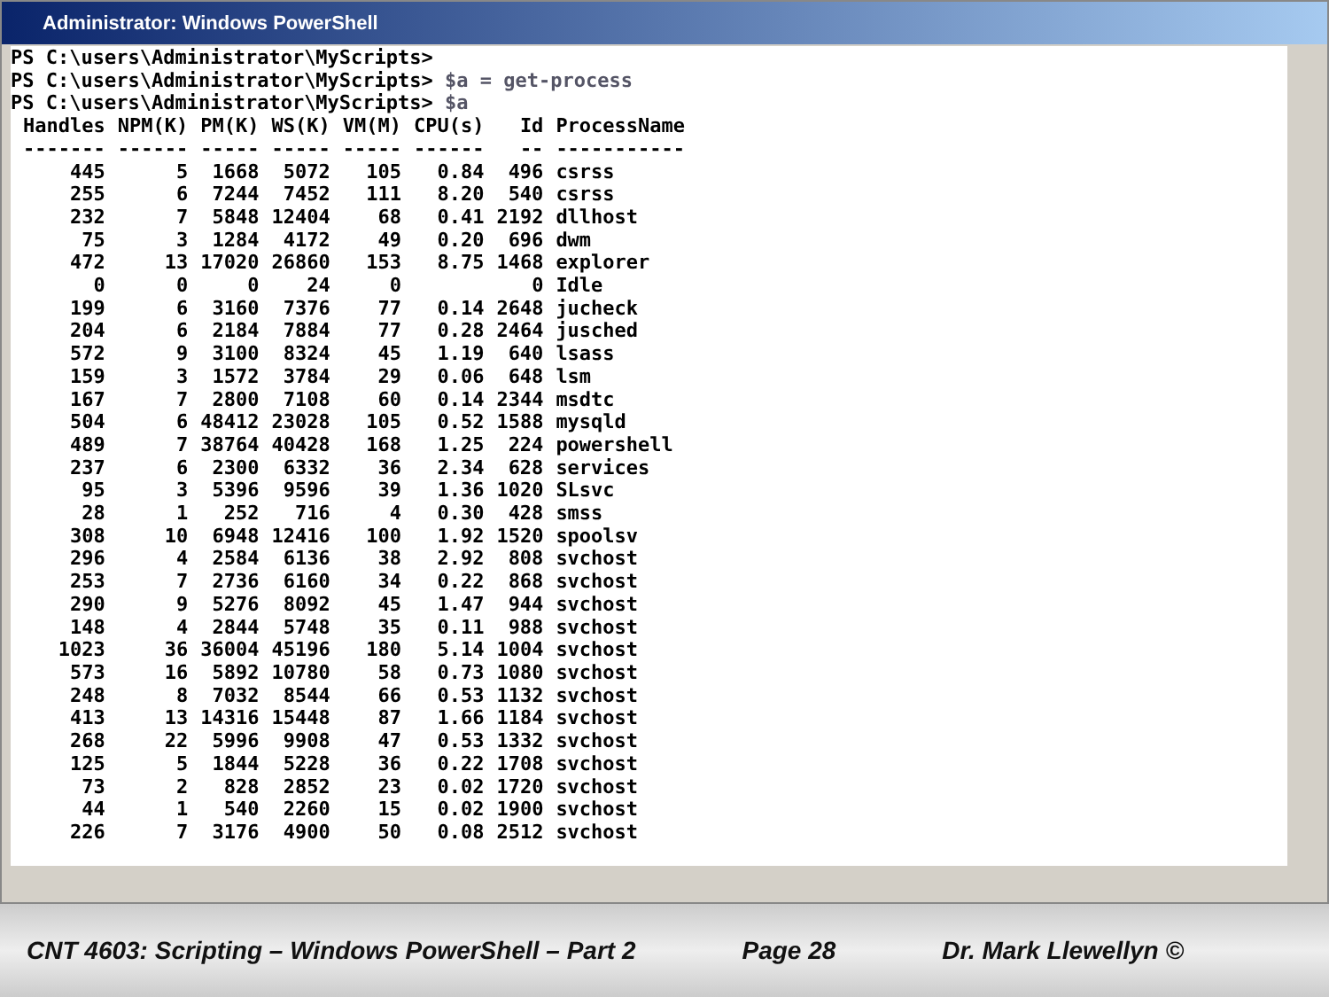Administrator: Windows PowerShell
PS C:\users\Administrator\MyScripts>
PS C:\users\Administrator\MyScripts> $a = get-process
PS C:\users\Administrator\MyScripts> $a
| Handles | NPM(K) | PM(K) | WS(K) | VM(M) | CPU(s) | Id | ProcessName |
| --- | --- | --- | --- | --- | --- | --- | --- |
| ------- | ------ | ----- | ----- | ----- | ------ | -- | ----------- |
| 445 | 5 | 1668 | 5072 | 105 | 0.84 | 496 | csrss |
| 255 | 6 | 7244 | 7452 | 111 | 8.20 | 540 | csrss |
| 232 | 7 | 5848 | 12404 | 68 | 0.41 | 2192 | dllhost |
| 75 | 3 | 1284 | 4172 | 49 | 0.20 | 696 | dwm |
| 472 | 13 | 17020 | 26860 | 153 | 8.75 | 1468 | explorer |
| 0 | 0 | 0 | 24 | 0 | | 0 | Idle |
| 199 | 6 | 3160 | 7376 | 77 | 0.14 | 2648 | jucheck |
| 204 | 6 | 2184 | 7884 | 77 | 0.28 | 2464 | jusched |
| 572 | 9 | 3100 | 8324 | 45 | 1.19 | 640 | lsass |
| 159 | 3 | 1572 | 3784 | 29 | 0.06 | 648 | lsm |
| 167 | 7 | 2800 | 7108 | 60 | 0.14 | 2344 | msdtc |
| 504 | 6 | 48412 | 23028 | 105 | 0.52 | 1588 | mysqld |
| 489 | 7 | 38764 | 40428 | 168 | 1.25 | 224 | powershell |
| 237 | 6 | 2300 | 6332 | 36 | 2.34 | 628 | services |
| 95 | 3 | 5396 | 9596 | 39 | 1.36 | 1020 | SLsvc |
| 28 | 1 | 252 | 716 | 4 | 0.30 | 428 | smss |
| 308 | 10 | 6948 | 12416 | 100 | 1.92 | 1520 | spoolsv |
| 296 | 4 | 2584 | 6136 | 38 | 2.92 | 808 | svchost |
| 253 | 7 | 2736 | 6160 | 34 | 0.22 | 868 | svchost |
| 290 | 9 | 5276 | 8092 | 45 | 1.47 | 944 | svchost |
| 148 | 4 | 2844 | 5748 | 35 | 0.11 | 988 | svchost |
| 1023 | 36 | 36004 | 45196 | 180 | 5.14 | 1004 | svchost |
| 573 | 16 | 5892 | 10780 | 58 | 0.73 | 1080 | svchost |
| 248 | 8 | 7032 | 8544 | 66 | 0.53 | 1132 | svchost |
| 413 | 13 | 14316 | 15448 | 87 | 1.66 | 1184 | svchost |
| 268 | 22 | 5996 | 9908 | 47 | 0.53 | 1332 | svchost |
| 125 | 5 | 1844 | 5228 | 36 | 0.22 | 1708 | svchost |
| 73 | 2 | 828 | 2852 | 23 | 0.02 | 1720 | svchost |
| 44 | 1 | 540 | 2260 | 15 | 0.02 | 1900 | svchost |
| 226 | 7 | 3176 | 4900 | 50 | 0.08 | 2512 | svchost |
CNT 4603: Scripting – Windows PowerShell – Part 2 Page 28 Dr. Mark Llewellyn ©